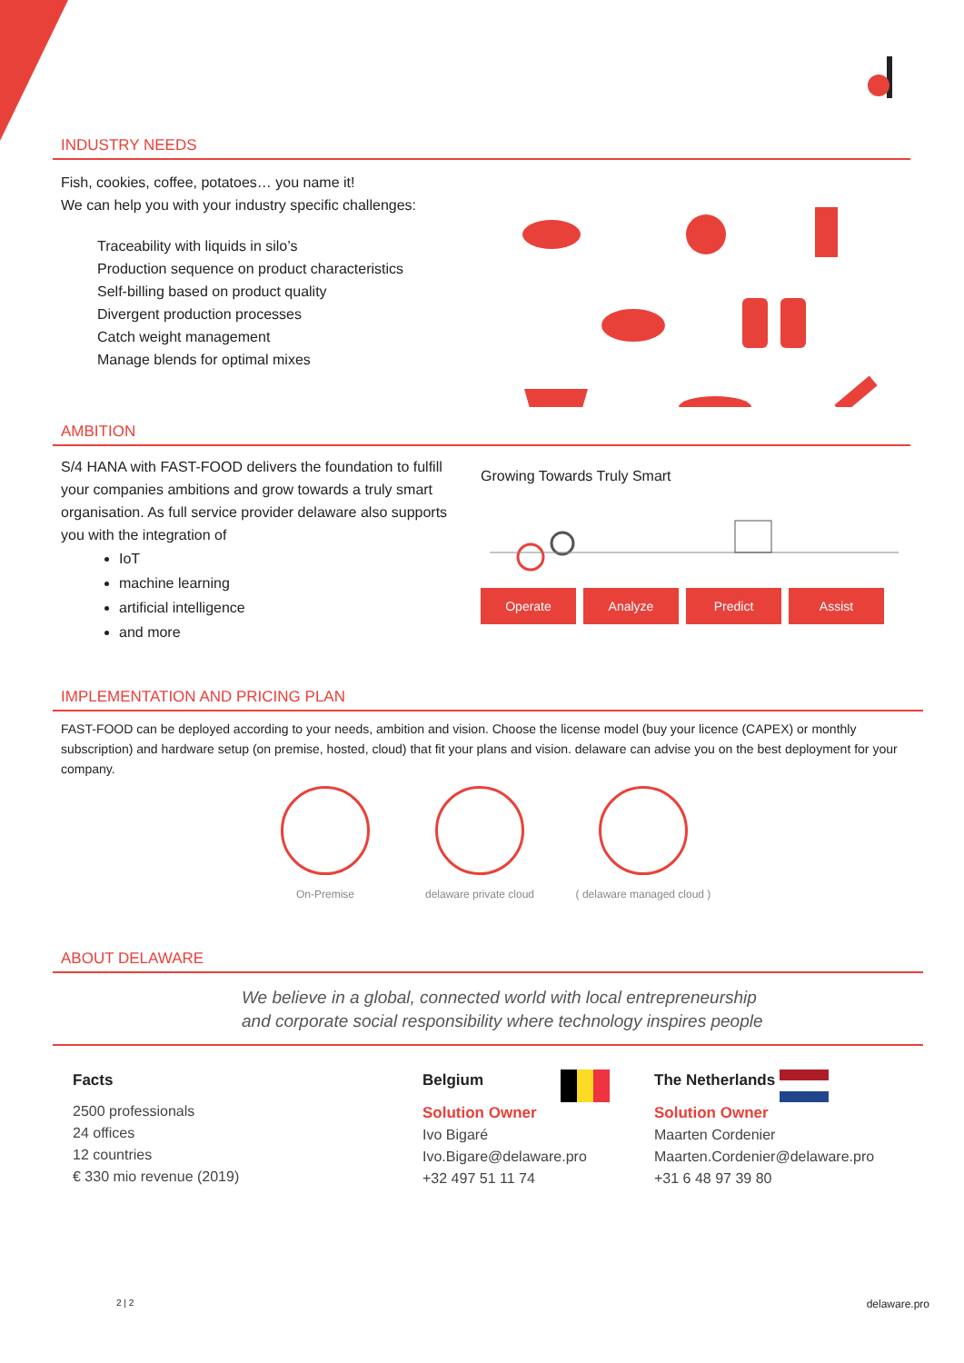INDUSTRY NEEDS
Fish, cookies, coffee, potatoes… you name it!
We can help you with your industry specific challenges:
Traceability with liquids in silo’s
Production sequence on product characteristics
Self-billing based on product quality
Divergent production processes
Catch weight management
Manage blends for optimal mixes
AMBITION
S/4 HANA with FAST-FOOD delivers the foundation to fulfill your companies ambitions and grow towards a truly smart organisation. As full service provider delaware also supports you with the integration of
IoT
machine learning
artificial intelligence
and more
Growing Towards Truly Smart
Operate Analyze Predict Assist
IMPLEMENTATION AND PRICING PLAN
FAST-FOOD can be deployed according to your needs, ambition and vision. Choose the license model (buy your licence (CAPEX) or monthly subscription) and hardware setup (on premise, hosted, cloud) that fit your plans and vision. delaware can advise you on the best deployment for your company.
On-Premise delaware private cloud
( delaware managed cloud )
ABOUT DELAWARE
We believe in a global, connected world with local entrepreneurship
and corporate social responsibility where technology inspires people
Facts
2500 professionals
24 offices
12 countries
€ 330 mio revenue (2019)
Belgium
Solution Owner
Ivo Bigaré
Ivo.Bigare@delaware.pro
+32 497 51 11 74
The Netherlands
Solution Owner
Maarten Cordenier
Maarten.Cordenier@delaware.pro
+31 6 48 97 39 80
2 | 2 delaware.pro